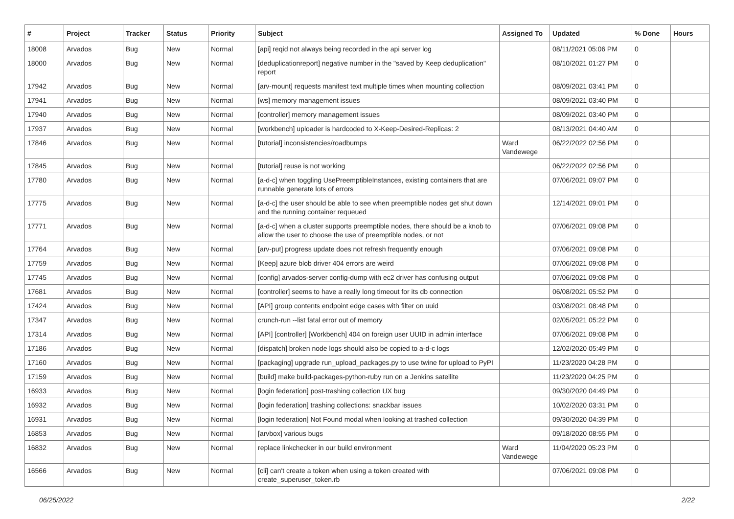| # | Project | Tracker | Status | Priority | Subject | Assigned To | Updated | % Done | Hours |
| --- | --- | --- | --- | --- | --- | --- | --- | --- | --- |
| 18008 | Arvados | Bug | New | Normal | [api] reqid not always being recorded in the api server log | | 08/11/2021 05:06 PM | 0 | |
| 18000 | Arvados | Bug | New | Normal | [deduplicationreport] negative number in the "saved by Keep deduplication" report | | 08/10/2021 01:27 PM | 0 | |
| 17942 | Arvados | Bug | New | Normal | [arv-mount] requests manifest text multiple times when mounting collection | | 08/09/2021 03:41 PM | 0 | |
| 17941 | Arvados | Bug | New | Normal | [ws] memory management issues | | 08/09/2021 03:40 PM | 0 | |
| 17940 | Arvados | Bug | New | Normal | [controller] memory management issues | | 08/09/2021 03:40 PM | 0 | |
| 17937 | Arvados | Bug | New | Normal | [workbench] uploader is hardcoded to X-Keep-Desired-Replicas: 2 | | 08/13/2021 04:40 AM | 0 | |
| 17846 | Arvados | Bug | New | Normal | [tutorial] inconsistencies/roadbumps | Ward Vandewege | 06/22/2022 02:56 PM | 0 | |
| 17845 | Arvados | Bug | New | Normal | [tutorial] reuse is not working | | 06/22/2022 02:56 PM | 0 | |
| 17780 | Arvados | Bug | New | Normal | [a-d-c] when toggling UsePreemptibleInstances, existing containers that are runnable generate lots of errors | | 07/06/2021 09:07 PM | 0 | |
| 17775 | Arvados | Bug | New | Normal | [a-d-c] the user should be able to see when preemptible nodes get shut down and the running container requeued | | 12/14/2021 09:01 PM | 0 | |
| 17771 | Arvados | Bug | New | Normal | [a-d-c] when a cluster supports preemptible nodes, there should be a knob to allow the user to choose the use of preemptible nodes, or not | | 07/06/2021 09:08 PM | 0 | |
| 17764 | Arvados | Bug | New | Normal | [arv-put] progress update does not refresh frequently enough | | 07/06/2021 09:08 PM | 0 | |
| 17759 | Arvados | Bug | New | Normal | [Keep] azure blob driver 404 errors are weird | | 07/06/2021 09:08 PM | 0 | |
| 17745 | Arvados | Bug | New | Normal | [config] arvados-server config-dump with ec2 driver has confusing output | | 07/06/2021 09:08 PM | 0 | |
| 17681 | Arvados | Bug | New | Normal | [controller] seems to have a really long timeout for its db connection | | 06/08/2021 05:52 PM | 0 | |
| 17424 | Arvados | Bug | New | Normal | [API] group contents endpoint edge cases with filter on uuid | | 03/08/2021 08:48 PM | 0 | |
| 17347 | Arvados | Bug | New | Normal | crunch-run --list fatal error out of memory | | 02/05/2021 05:22 PM | 0 | |
| 17314 | Arvados | Bug | New | Normal | [API] [controller] [Workbench] 404 on foreign user UUID in admin interface | | 07/06/2021 09:08 PM | 0 | |
| 17186 | Arvados | Bug | New | Normal | [dispatch] broken node logs should also be copied to a-d-c logs | | 12/02/2020 05:49 PM | 0 | |
| 17160 | Arvados | Bug | New | Normal | [packaging] upgrade run_upload_packages.py to use twine for upload to PyPI | | 11/23/2020 04:28 PM | 0 | |
| 17159 | Arvados | Bug | New | Normal | [build] make build-packages-python-ruby run on a Jenkins satellite | | 11/23/2020 04:25 PM | 0 | |
| 16933 | Arvados | Bug | New | Normal | [login federation] post-trashing collection UX bug | | 09/30/2020 04:49 PM | 0 | |
| 16932 | Arvados | Bug | New | Normal | [login federation] trashing collections: snackbar issues | | 10/02/2020 03:31 PM | 0 | |
| 16931 | Arvados | Bug | New | Normal | [login federation] Not Found modal when looking at trashed collection | | 09/30/2020 04:39 PM | 0 | |
| 16853 | Arvados | Bug | New | Normal | [arvbox] various bugs | | 09/18/2020 08:55 PM | 0 | |
| 16832 | Arvados | Bug | New | Normal | replace linkchecker in our build environment | Ward Vandewege | 11/04/2020 05:23 PM | 0 | |
| 16566 | Arvados | Bug | New | Normal | [cli] can't create a token when using a token created with create_superuser_token.rb | | 07/06/2021 09:08 PM | 0 | |
06/25/2022 2/22